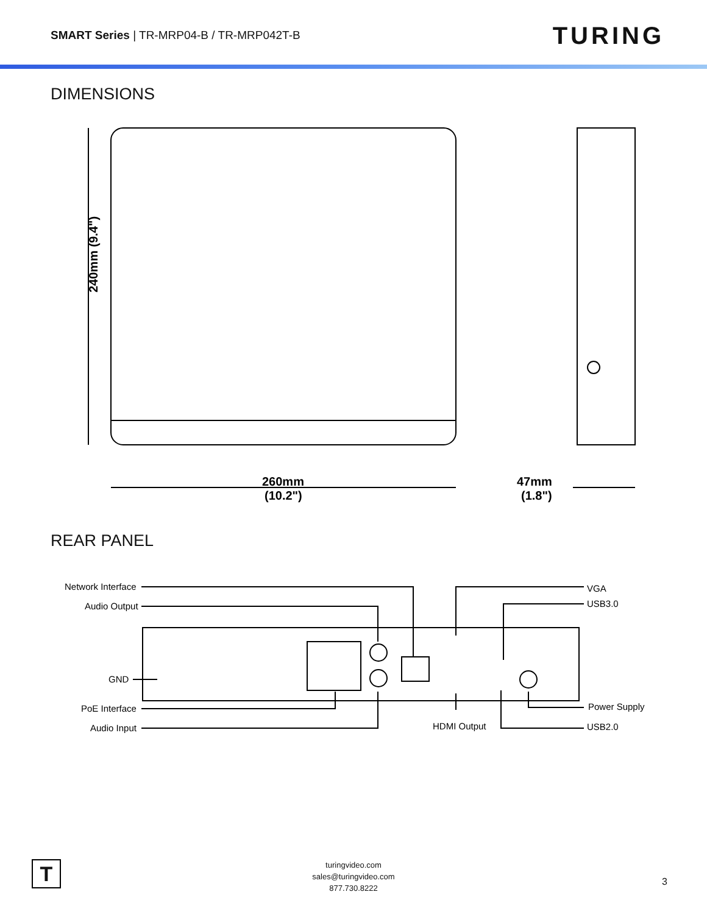SMART Series | TR-MRP04-B / TR-MRP042T-B
TURING
DIMENSIONS
240mm (9.4")
260mm
(10.2")
47mm
(1.8")
REAR PANEL
Network Interface
Audio Output
GND
PoE Interface
Audio Input
VGA
USB3.0
Power Supply
HDMI Output
USB2.0
T
turingvideo.com
sales@turingvideo.com
877.730.8222
3